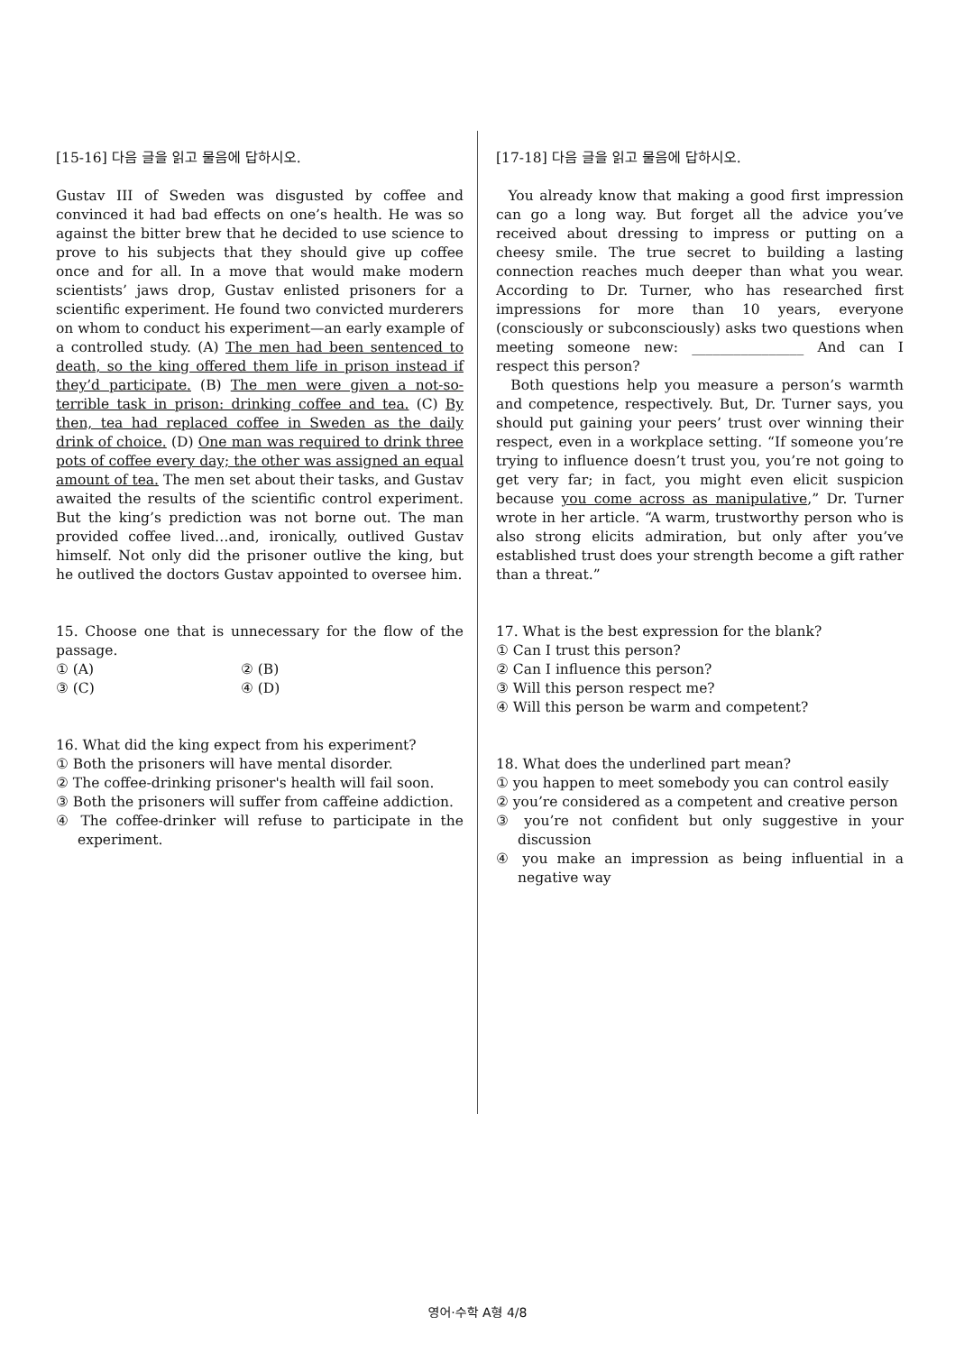[15-16] 다음 글을 읽고 물음에 답하시오.
Gustav III of Sweden was disgusted by coffee and convinced it had bad effects on one’s health. He was so against the bitter brew that he decided to use science to prove to his subjects that they should give up coffee once and for all. In a move that would make modern scientists’ jaws drop, Gustav enlisted prisoners for a scientific experiment. He found two convicted murderers on whom to conduct his experiment—an early example of a controlled study. (A) The men had been sentenced to death, so the king offered them life in prison instead if they’d participate. (B) The men were given a not-so-terrible task in prison: drinking coffee and tea. (C) By then, tea had replaced coffee in Sweden as the daily drink of choice. (D) One man was required to drink three pots of coffee every day; the other was assigned an equal amount of tea. The men set about their tasks, and Gustav awaited the results of the scientific control experiment. But the king’s prediction was not borne out. The man provided coffee lived…and, ironically, outlived Gustav himself. Not only did the prisoner outlive the king, but he outlived the doctors Gustav appointed to oversee him.
15. Choose one that is unnecessary for the flow of the passage.
① (A) ② (B)
③ (C) ④ (D)
16. What did the king expect from his experiment?
① Both the prisoners will have mental disorder.
② The coffee-drinking prisoner's health will fail soon.
③ Both the prisoners will suffer from caffeine addiction.
④ The coffee-drinker will refuse to participate in the experiment.
[17-18] 다음 글을 읽고 물음에 답하시오.
You already know that making a good first impression can go a long way. But forget all the advice you’ve received about dressing to impress or putting on a cheesy smile. The true secret to building a lasting connection reaches much deeper than what you wear. According to Dr. Turner, who has researched first impressions for more than 10 years, everyone (consciously or subconsciously) asks two questions when meeting someone new: ________________ And can I respect this person?
Both questions help you measure a person’s warmth and competence, respectively. But, Dr. Turner says, you should put gaining your peers’ trust over winning their respect, even in a workplace setting. “If someone you’re trying to influence doesn’t trust you, you’re not going to get very far; in fact, you might even elicit suspicion because you come across as manipulative,” Dr. Turner wrote in her article. “A warm, trustworthy person who is also strong elicits admiration, but only after you’ve established trust does your strength become a gift rather than a threat.”
17. What is the best expression for the blank?
① Can I trust this person?
② Can I influence this person?
③ Will this person respect me?
④ Will this person be warm and competent?
18. What does the underlined part mean?
① you happen to meet somebody you can control easily
② you’re considered as a competent and creative person
③ you’re not confident but only suggestive in your discussion
④ you make an impression as being influential in a negative way
영어·수학 A형 4/8